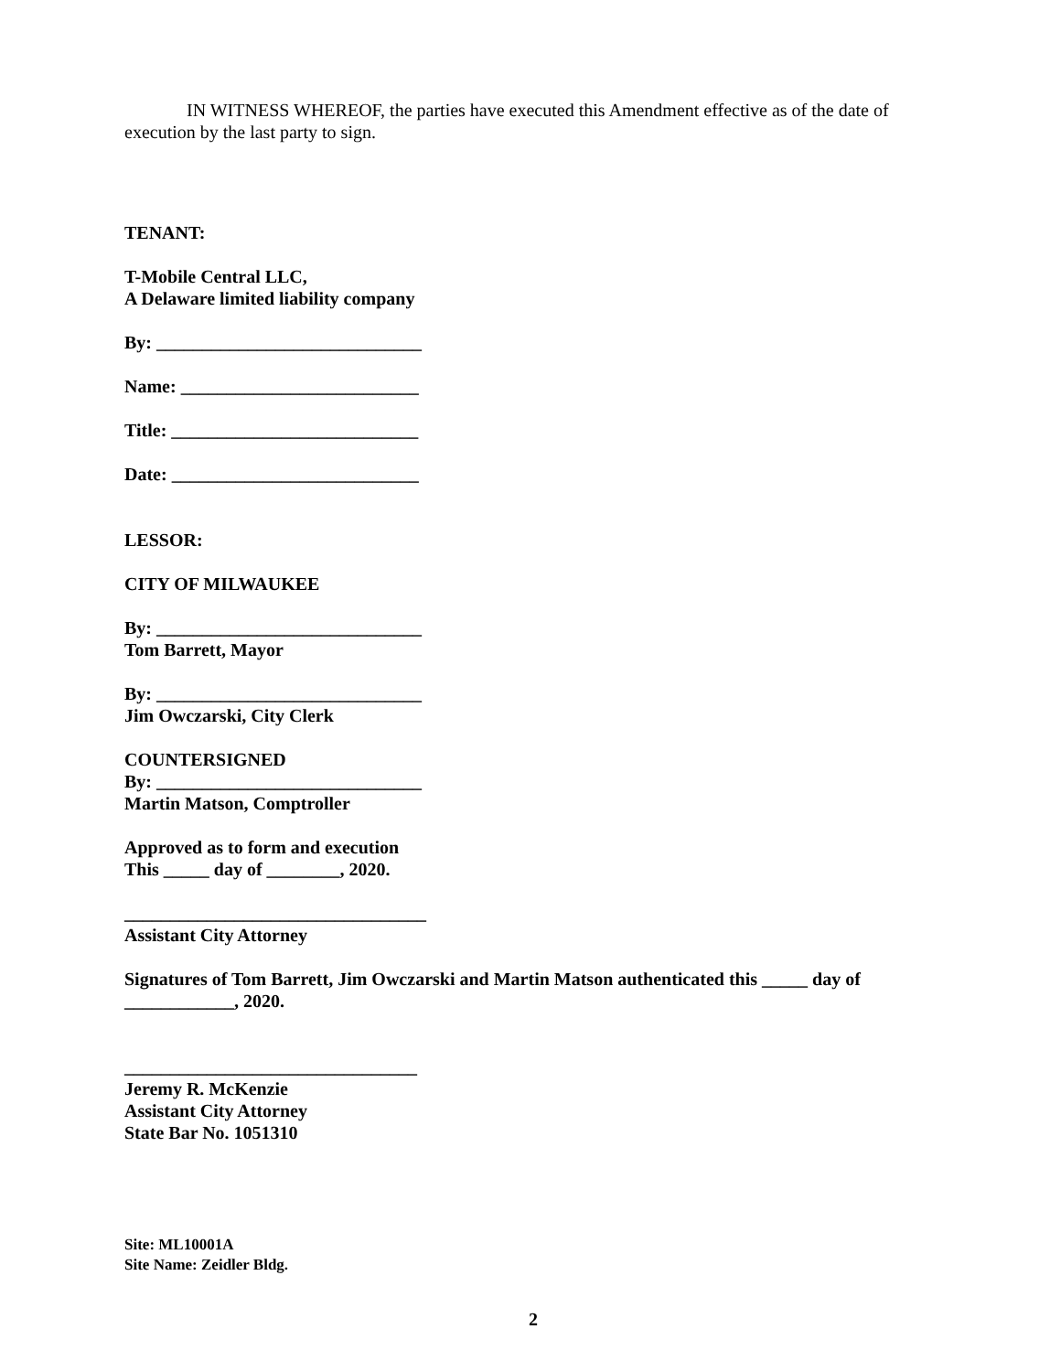IN WITNESS WHEREOF, the parties have executed this Amendment effective as of the date of execution by the last party to sign.
TENANT:
T-Mobile Central LLC,
A Delaware limited liability company
By: _____________________________
Name: __________________________
Title: ___________________________
Date: ___________________________
LESSOR:
CITY OF MILWAUKEE
By: _____________________________
Tom Barrett, Mayor
By: _____________________________
Jim Owczarski, City Clerk
COUNTERSIGNED
By: _____________________________
Martin Matson, Comptroller
Approved as to form and execution
This _____ day of ________, 2020.
_________________________________
Assistant City Attorney
Signatures of Tom Barrett, Jim Owczarski and Martin Matson authenticated this _____ day of ____________, 2020.
________________________________
Jeremy R. McKenzie
Assistant City Attorney
State Bar No. 1051310
Site: ML10001A
Site Name: Zeidler Bldg.
2